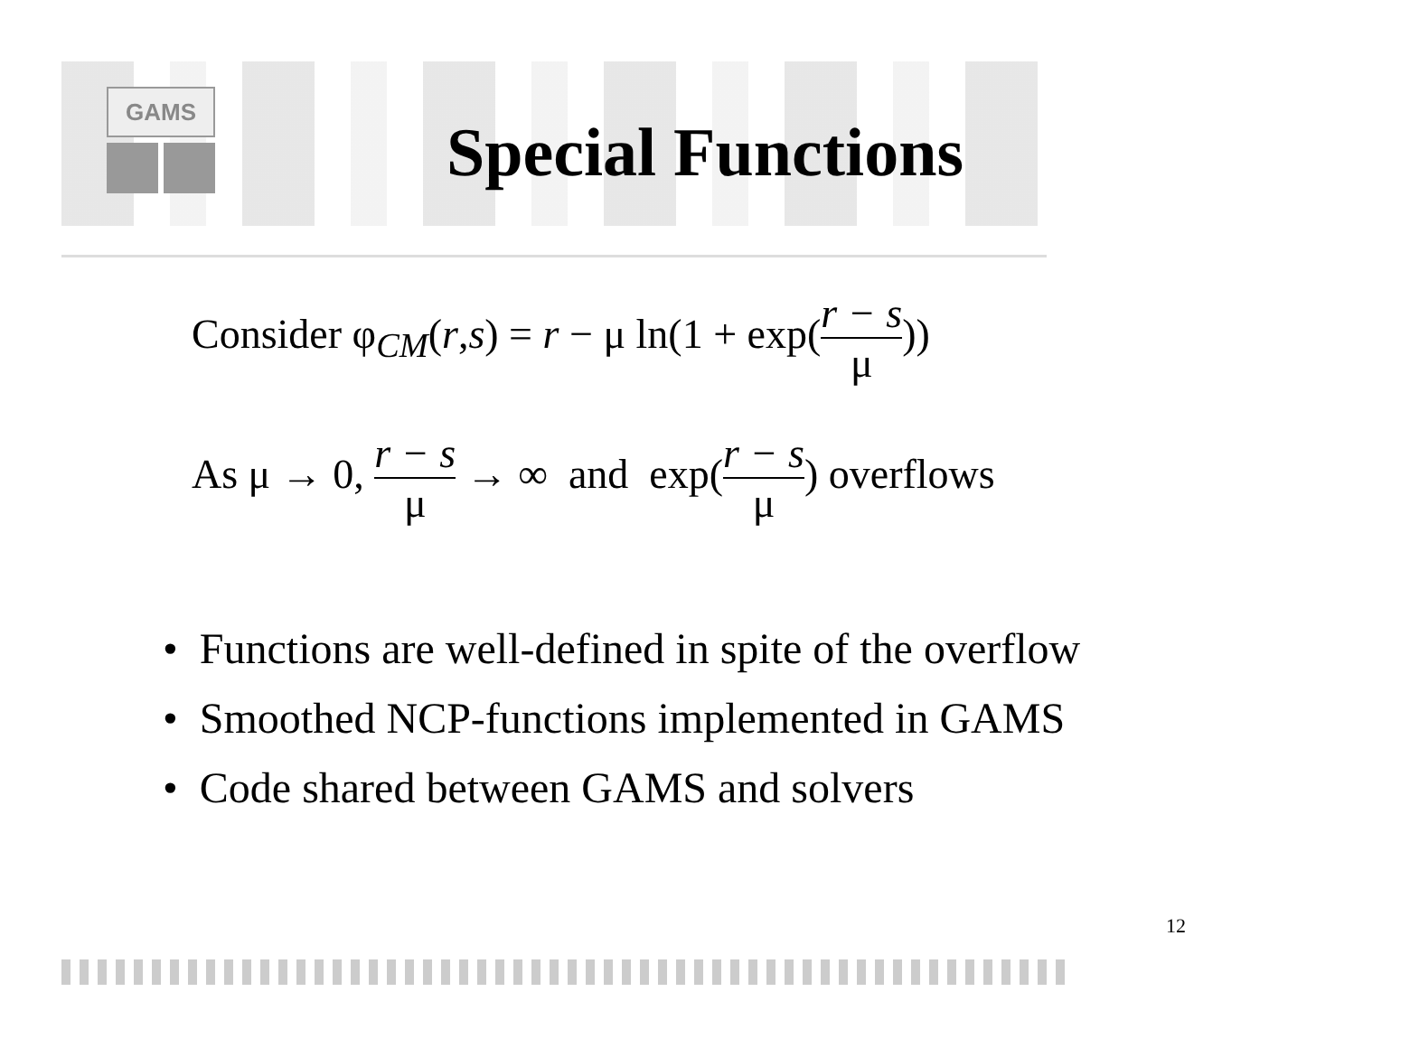GAMS
Special Functions
Consider φ<sub>CM</sub>(r,s) = r − μ ln(1 + exp(r − s μ))
As μ → 0, r − s μ → ∞ and exp(r − s μ) overflows
• Functions are well-defined in spite of the overflow
• Smoothed NCP-functions implemented in GAMS
• Code shared between GAMS and solvers
12